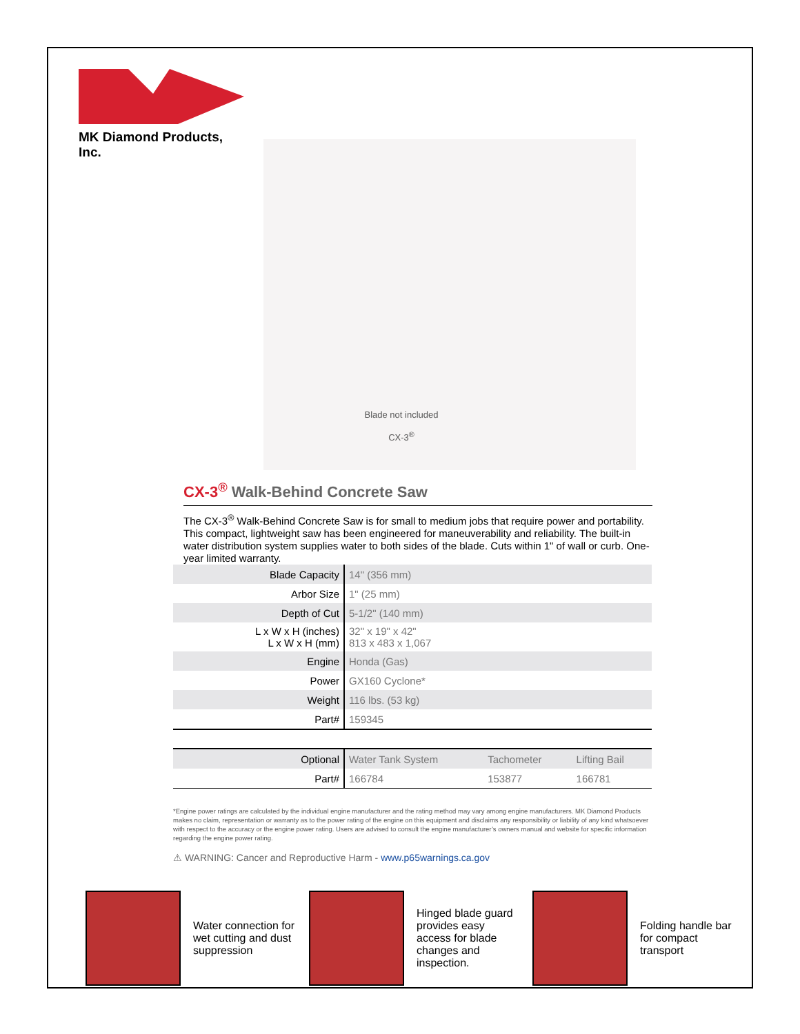MK Diamond Products, Inc.
Blade not included
CX-3<sup>®</sup>
CX-3<sup>®</sup> Walk-Behind Concrete Saw
The CX-3<sup>®</sup> Walk-Behind Concrete Saw is for small to medium jobs that require power and portability. This compact, lightweight saw has been engineered for maneuverability and reliability. The built-in water distribution system supplies water to both sides of the blade. Cuts within 1" of wall or curb. One-year limited warranty.
| Blade Capacity | 14" (356 mm) |
| Arbor Size | 1" (25 mm) |
| Depth of Cut | 5-1/2" (140 mm) |
| L x W x H (inches) L x W x H (mm) | 32" x 19" x 42" 813 x 483 x 1,067 |
| Engine | Honda (Gas) |
| Power | GX160 Cyclone* |
| Weight | 116 lbs. (53 kg) |
| Part# | 159345 |
| Optional | Water Tank System | Tachometer | Lifting Bail |
| Part# | 166784 | 153877 | 166781 |
*Engine power ratings are calculated by the individual engine manufacturer and the rating method may vary among engine manufacturers. MK Diamond Products makes no claim, representation or warranty as to the power rating of the engine on this equipment and disclaims any responsibility or liability of any kind whatsoever with respect to the accuracy or the engine power rating. Users are advised to consult the engine manufacturer’s owners manual and website for specific information regarding the engine power rating.
⚠ WARNING: Cancer and Reproductive Harm - www.p65warnings.ca.gov
Water connection for wet cutting and dust suppression
Hinged blade guard provides easy access for blade changes and inspection.
Folding handle bar for compact transport